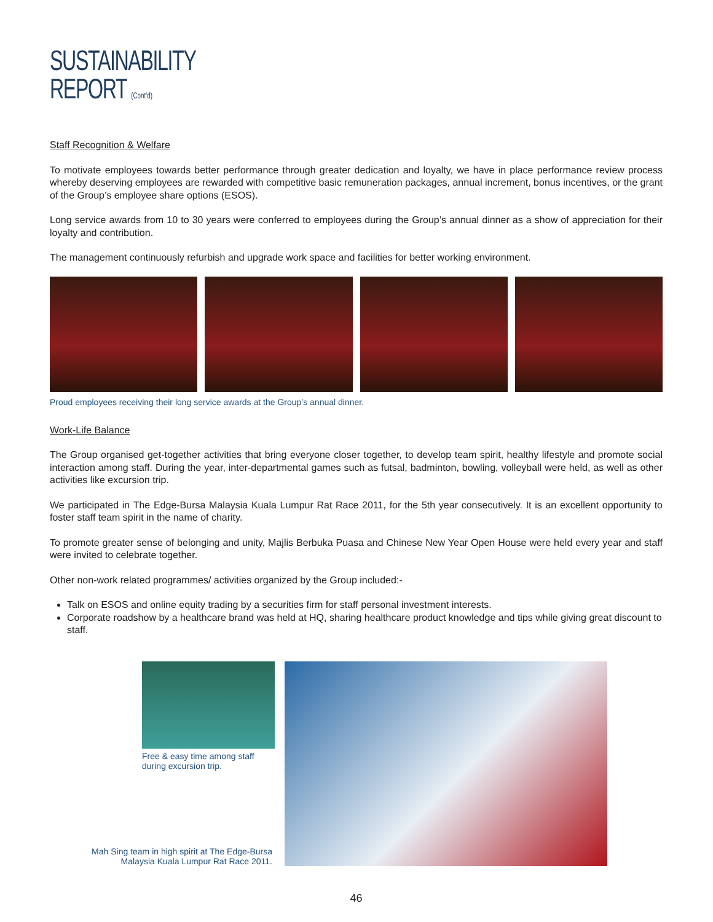SUSTAINABILITY
REPORT (Cont’d)
Staff Recognition & Welfare
To motivate employees towards better performance through greater dedication and loyalty, we have in place performance review process whereby deserving employees are rewarded with competitive basic remuneration packages, annual increment, bonus incentives, or the grant of the Group’s employee share options (ESOS).
Long service awards from 10 to 30 years were conferred to employees during the Group’s annual dinner as a show of appreciation for their loyalty and contribution.
The management continuously refurbish and upgrade work space and facilities for better working environment.
Proud employees receiving their long service awards at the Group’s annual dinner.
Work-Life Balance
The Group organised get-together activities that bring everyone closer together, to develop team spirit, healthy lifestyle and promote social interaction among staff. During the year, inter-departmental games such as futsal, badminton, bowling, volleyball were held, as well as other activities like excursion trip.
We participated in The Edge-Bursa Malaysia Kuala Lumpur Rat Race 2011, for the 5th year consecutively. It is an excellent opportunity to foster staff team spirit in the name of charity.
To promote greater sense of belonging and unity, Majlis Berbuka Puasa and Chinese New Year Open House were held every year and staff were invited to celebrate together.
Other non-work related programmes/ activities organized by the Group included:-
Talk on ESOS and online equity trading by a securities firm for staff personal investment interests.
Corporate roadshow by a healthcare brand was held at HQ, sharing healthcare product knowledge and tips while giving great discount to staff.
Free & easy time among staff during excursion trip.
Mah Sing team in high spirit at The Edge-Bursa Malaysia Kuala Lumpur Rat Race 2011.
46